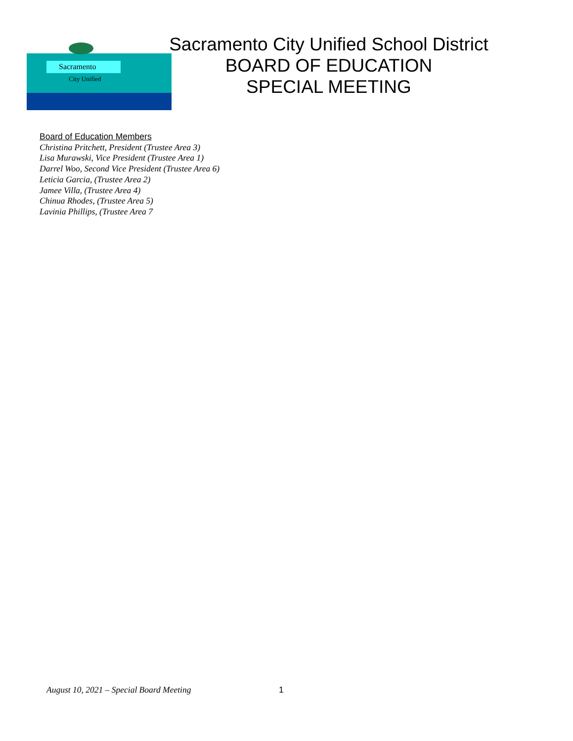Sacramento
City Unified
Sacramento City Unified School District
BOARD OF EDUCATION
SPECIAL MEETING
Board of Education Members
Christina Pritchett, President (Trustee Area 3)
Lisa Murawski, Vice President (Trustee Area 1)
Darrel Woo, Second Vice President (Trustee Area 6)
Leticia Garcia, (Trustee Area 2)
Jamee Villa, (Trustee Area 4)
Chinua Rhodes, (Trustee Area 5)
Lavinia Phillips, (Trustee Area 7
August 10, 2021 – Special Board Meeting 1